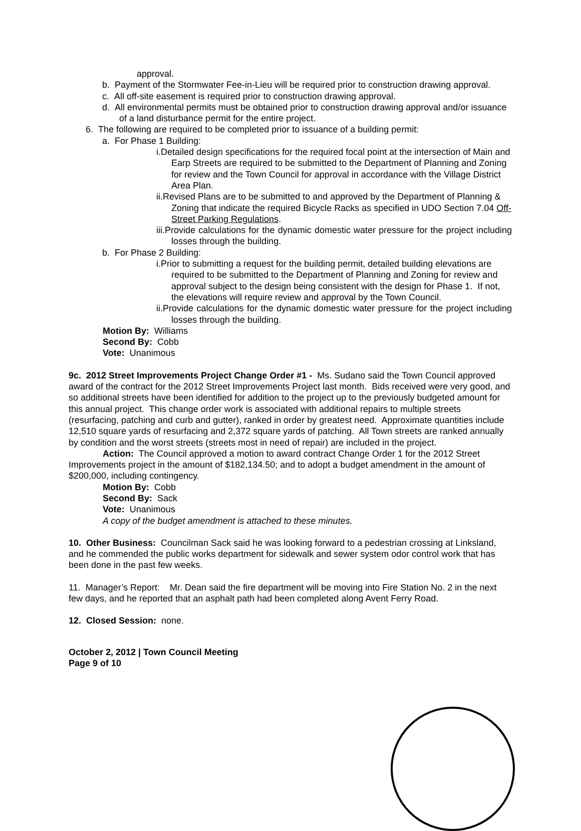approval.
b. Payment of the Stormwater Fee-in-Lieu will be required prior to construction drawing approval.
c. All off-site easement is required prior to construction drawing approval.
d. All environmental permits must be obtained prior to construction drawing approval and/or issuance of a land disturbance permit for the entire project.
6. The following are required to be completed prior to issuance of a building permit:
a. For Phase 1 Building:
i.Detailed design specifications for the required focal point at the intersection of Main and Earp Streets are required to be submitted to the Department of Planning and Zoning for review and the Town Council for approval in accordance with the Village District Area Plan.
ii.Revised Plans are to be submitted to and approved by the Department of Planning & Zoning that indicate the required Bicycle Racks as specified in UDO Section 7.04 Off-Street Parking Regulations.
iii.Provide calculations for the dynamic domestic water pressure for the project including losses through the building.
b. For Phase 2 Building:
i.Prior to submitting a request for the building permit, detailed building elevations are required to be submitted to the Department of Planning and Zoning for review and approval subject to the design being consistent with the design for Phase 1. If not, the elevations will require review and approval by the Town Council.
ii.Provide calculations for the dynamic domestic water pressure for the project including losses through the building.
Motion By: Williams
Second By: Cobb
Vote: Unanimous
9c. 2012 Street Improvements Project Change Order #1 - Ms. Sudano said the Town Council approved award of the contract for the 2012 Street Improvements Project last month. Bids received were very good, and so additional streets have been identified for addition to the project up to the previously budgeted amount for this annual project. This change order work is associated with additional repairs to multiple streets (resurfacing, patching and curb and gutter), ranked in order by greatest need. Approximate quantities include 12,510 square yards of resurfacing and 2,372 square yards of patching. All Town streets are ranked annually by condition and the worst streets (streets most in need of repair) are included in the project.
Action: The Council approved a motion to award contract Change Order 1 for the 2012 Street Improvements project in the amount of $182,134.50; and to adopt a budget amendment in the amount of $200,000, including contingency.
Motion By: Cobb
Second By: Sack
Vote: Unanimous
A copy of the budget amendment is attached to these minutes.
10. Other Business: Councilman Sack said he was looking forward to a pedestrian crossing at Linksland, and he commended the public works department for sidewalk and sewer system odor control work that has been done in the past few weeks.
11. Manager’s Report: Mr. Dean said the fire department will be moving into Fire Station No. 2 in the next few days, and he reported that an asphalt path had been completed along Avent Ferry Road.
12. Closed Session: none.
October 2, 2012 | Town Council Meeting
Page 9 of 10